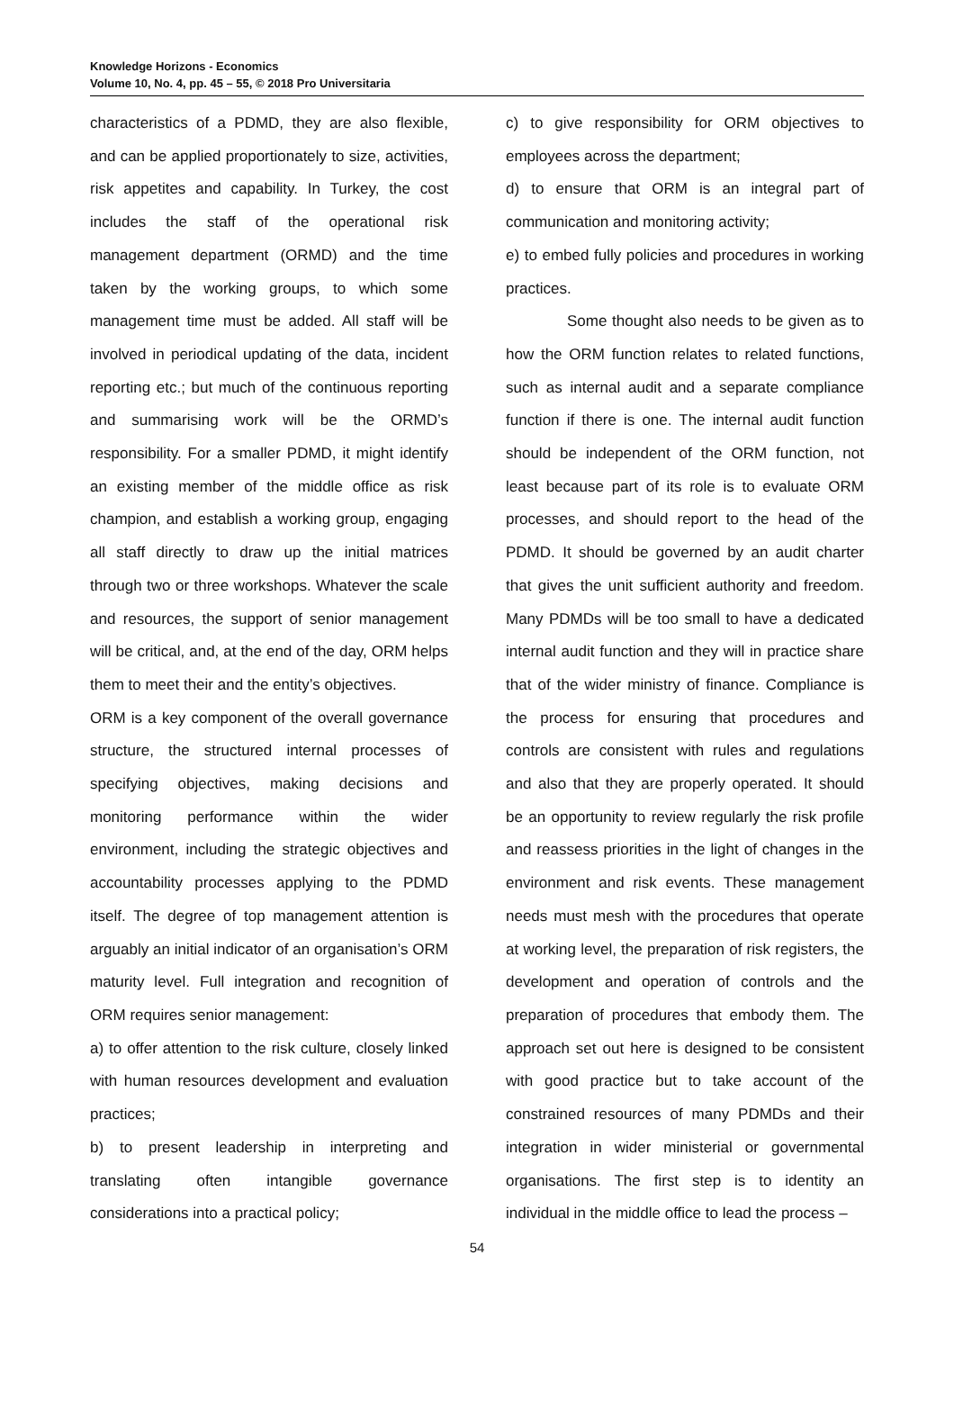Knowledge Horizons - Economics
Volume 10, No. 4, pp. 45 – 55, © 2018 Pro Universitaria
characteristics of a PDMD, they are also flexible, and can be applied proportionately to size, activities, risk appetites and capability. In Turkey, the cost includes the staff of the operational risk management department (ORMD) and the time taken by the working groups, to which some management time must be added. All staff will be involved in periodical updating of the data, incident reporting etc.; but much of the continuous reporting and summarising work will be the ORMD’s responsibility. For a smaller PDMD, it might identify an existing member of the middle office as risk champion, and establish a working group, engaging all staff directly to draw up the initial matrices through two or three workshops. Whatever the scale and resources, the support of senior management will be critical, and, at the end of the day, ORM helps them to meet their and the entity’s objectives.
ORM is a key component of the overall governance structure, the structured internal processes of specifying objectives, making decisions and monitoring performance within the wider environment, including the strategic objectives and accountability processes applying to the PDMD itself. The degree of top management attention is arguably an initial indicator of an organisation’s ORM maturity level. Full integration and recognition of ORM requires senior management:
a) to offer attention to the risk culture, closely linked with human resources development and evaluation practices;
b) to present leadership in interpreting and translating often intangible governance considerations into a practical policy;
c) to give responsibility for ORM objectives to employees across the department;
d) to ensure that ORM is an integral part of communication and monitoring activity;
e) to embed fully policies and procedures in working practices.
Some thought also needs to be given as to how the ORM function relates to related functions, such as internal audit and a separate compliance function if there is one. The internal audit function should be independent of the ORM function, not least because part of its role is to evaluate ORM processes, and should report to the head of the PDMD. It should be governed by an audit charter that gives the unit sufficient authority and freedom. Many PDMDs will be too small to have a dedicated internal audit function and they will in practice share that of the wider ministry of finance. Compliance is the process for ensuring that procedures and controls are consistent with rules and regulations and also that they are properly operated. It should be an opportunity to review regularly the risk profile and reassess priorities in the light of changes in the environment and risk events. These management needs must mesh with the procedures that operate at working level, the preparation of risk registers, the development and operation of controls and the preparation of procedures that embody them. The approach set out here is designed to be consistent with good practice but to take account of the constrained resources of many PDMDs and their integration in wider ministerial or governmental organisations. The first step is to identity an individual in the middle office to lead the process –
54